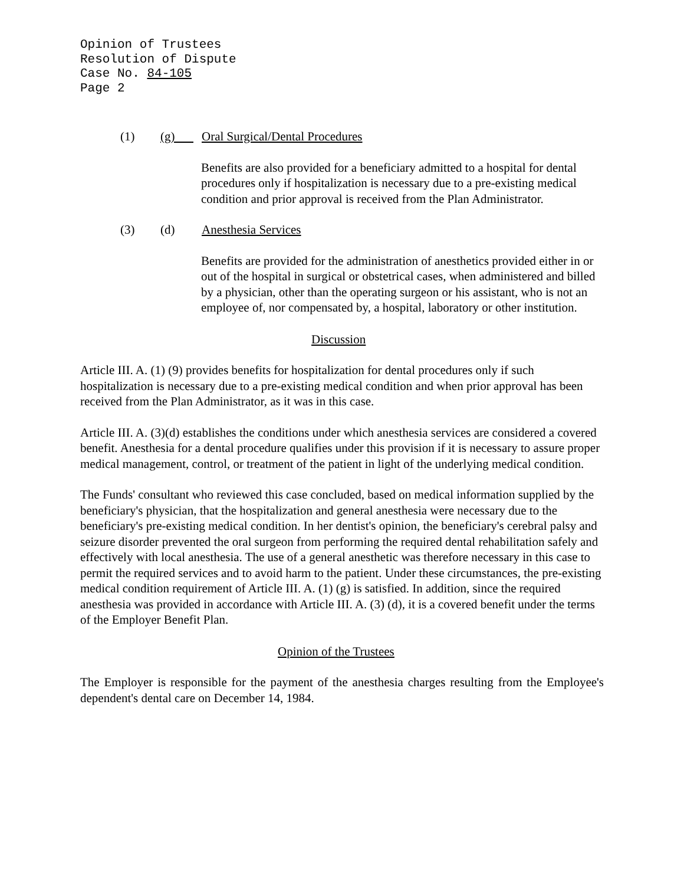Opinion of Trustees
Resolution of Dispute
Case No. 84-105
Page 2
(1) (g) Oral Surgical/Dental Procedures
Benefits are also provided for a beneficiary admitted to a hospital for dental procedures only if hospitalization is necessary due to a pre-existing medical condition and prior approval is received from the Plan Administrator.
(3) (d) Anesthesia Services
Benefits are provided for the administration of anesthetics provided either in or out of the hospital in surgical or obstetrical cases, when administered and billed by a physician, other than the operating surgeon or his assistant, who is not an employee of, nor compensated by, a hospital, laboratory or other institution.
Discussion
Article III. A. (1) (9) provides benefits for hospitalization for dental procedures only if such hospitalization is necessary due to a pre-existing medical condition and when prior approval has been received from the Plan Administrator, as it was in this case.
Article III. A. (3)(d) establishes the conditions under which anesthesia services are considered a covered benefit. Anesthesia for a dental procedure qualifies under this provision if it is necessary to assure proper medical management, control, or treatment of the patient in light of the underlying medical condition.
The Funds' consultant who reviewed this case concluded, based on medical information supplied by the beneficiary's physician, that the hospitalization and general anesthesia were necessary due to the beneficiary's pre-existing medical condition. In her dentist's opinion, the beneficiary's cerebral palsy and seizure disorder prevented the oral surgeon from performing the required dental rehabilitation safely and effectively with local anesthesia. The use of a general anesthetic was therefore necessary in this case to permit the required services and to avoid harm to the patient. Under these circumstances, the pre-existing medical condition requirement of Article III. A. (1) (g) is satisfied. In addition, since the required anesthesia was provided in accordance with Article III. A. (3) (d), it is a covered benefit under the terms of the Employer Benefit Plan.
Opinion of the Trustees
The Employer is responsible for the payment of the anesthesia charges resulting from the Employee's dependent's dental care on December 14, 1984.